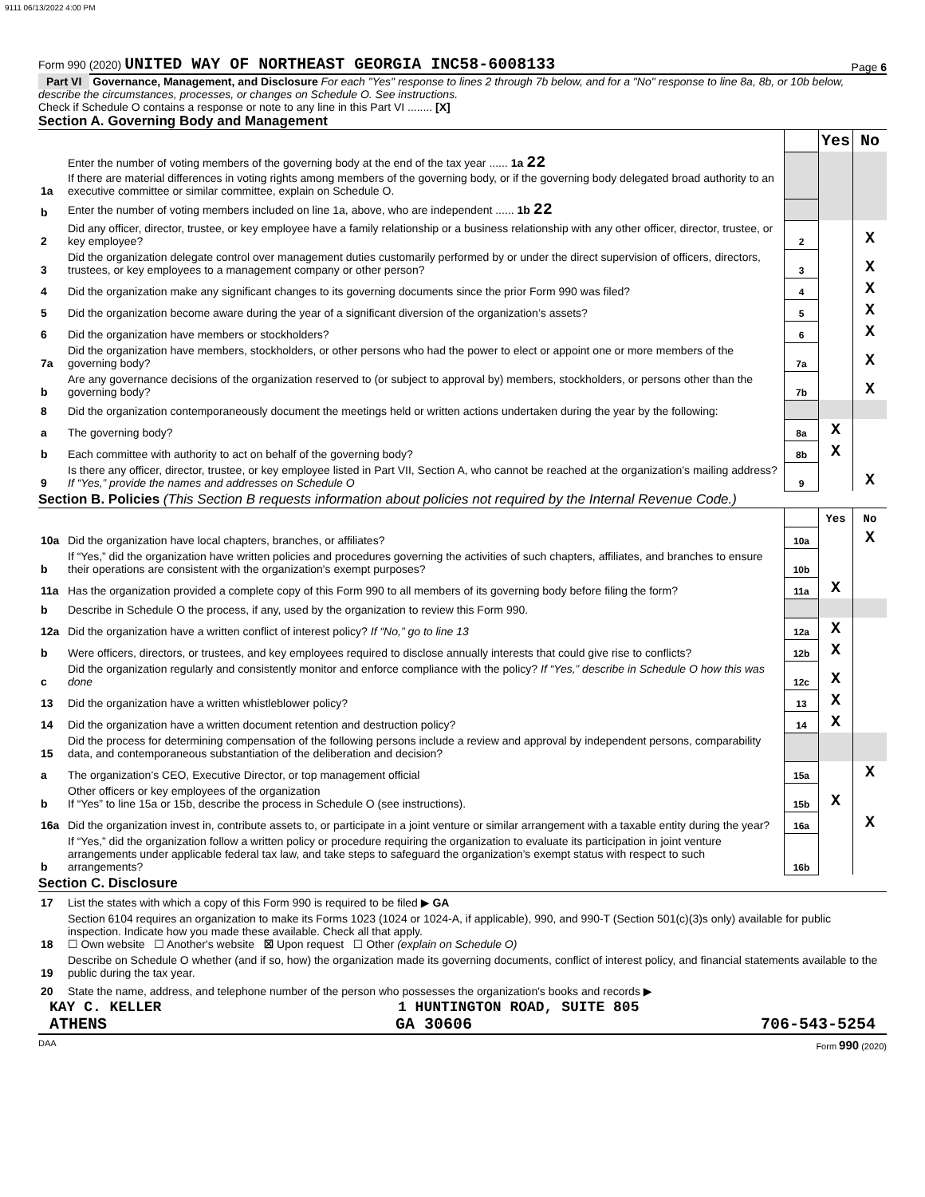9111 06/13/2022 4:00 PM
Form 990 (2020) UNITED WAY OF NORTHEAST GEORGIA INC58-6008133 Page 6
Part VI Governance, Management, and Disclosure For each "Yes" response to lines 2 through 7b below, and for a "No" response to line 8a, 8b, or 10b below, describe the circumstances, processes, or changes on Schedule O. See instructions.
Check if Schedule O contains a response or note to any line in this Part VI ........ [X]
Section A. Governing Body and Management
| | | | Yes | No |
| 1a | Enter the number of voting members of the governing body at the end of the tax year ...... 1a 22 If there are material differences in voting rights among members of the governing body, or if the governing body delegated broad authority to an executive committee or similar committee, explain on Schedule O. | | | |
| b | Enter the number of voting members included on line 1a, above, who are independent ...... 1b 22 | | | |
| 2 | Did any officer, director, trustee, or key employee have a family relationship or a business relationship with any other officer, director, trustee, or key employee? | 2 | | X |
| 3 | Did the organization delegate control over management duties customarily performed by or under the direct supervision of officers, directors, trustees, or key employees to a management company or other person? | 3 | | X |
| 4 | Did the organization make any significant changes to its governing documents since the prior Form 990 was filed? | 4 | | X |
| 5 | Did the organization become aware during the year of a significant diversion of the organization’s assets? | 5 | | X |
| 6 | Did the organization have members or stockholders? | 6 | | X |
| 7a | Did the organization have members, stockholders, or other persons who had the power to elect or appoint one or more members of the governing body? | 7a | | X |
| b | Are any governance decisions of the organization reserved to (or subject to approval by) members, stockholders, or persons other than the governing body? | 7b | | X |
| 8 | Did the organization contemporaneously document the meetings held or written actions undertaken during the year by the following: | | | |
| a | The governing body? | 8a | X | |
| b | Each committee with authority to act on behalf of the governing body? | 8b | X | |
| 9 | Is there any officer, director, trustee, or key employee listed in Part VII, Section A, who cannot be reached at the organization’s mailing address? If “Yes,” provide the names and addresses on Schedule O | 9 | | X |
Section B. Policies (This Section B requests information about policies not required by the Internal Revenue Code.)
| | | | Yes | No |
| 10a | Did the organization have local chapters, branches, or affiliates? | 10a | | X |
| b | If “Yes,” did the organization have written policies and procedures governing the activities of such chapters, affiliates, and branches to ensure their operations are consistent with the organization's exempt purposes? | 10b | | |
| 11a | Has the organization provided a complete copy of this Form 990 to all members of its governing body before filing the form? | 11a | X | |
| b | Describe in Schedule O the process, if any, used by the organization to review this Form 990. | | | |
| 12a | Did the organization have a written conflict of interest policy? If “No,” go to line 13 | 12a | X | |
| b | Were officers, directors, or trustees, and key employees required to disclose annually interests that could give rise to conflicts? | 12b | X | |
| c | Did the organization regularly and consistently monitor and enforce compliance with the policy? If “Yes,” describe in Schedule O how this was done | 12c | X | |
| 13 | Did the organization have a written whistleblower policy? | 13 | X | |
| 14 | Did the organization have a written document retention and destruction policy? | 14 | X | |
| 15 | Did the process for determining compensation of the following persons include a review and approval by independent persons, comparability data, and contemporaneous substantiation of the deliberation and decision? | | | |
| a | The organization’s CEO, Executive Director, or top management official | 15a | | X |
| b | Other officers or key employees of the organization If “Yes” to line 15a or 15b, describe the process in Schedule O (see instructions). | 15b | X | |
| 16a | Did the organization invest in, contribute assets to, or participate in a joint venture or similar arrangement with a taxable entity during the year? | 16a | | X |
| b | If “Yes,” did the organization follow a written policy or procedure requiring the organization to evaluate its participation in joint venture arrangements under applicable federal tax law, and take steps to safeguard the organization’s exempt status with respect to such arrangements? | 16b | | |
Section C. Disclosure
| 17 | List the states with which a copy of this Form 990 is required to be filed ▶ GA |
| 18 | Section 6104 requires an organization to make its Forms 1023 (1024 or 1024-A, if applicable), 990, and 990-T (Section 501(c)(3)s only) available for public inspection. Indicate how you made these available. Check all that apply. ☐ Own website ☐ Another's website ☒ Upon request ☐ Other (explain on Schedule O) |
| 19 | Describe on Schedule O whether (and if so, how) the organization made its governing documents, conflict of interest policy, and financial statements available to the public during the tax year. |
| 20 | State the name, address, and telephone number of the person who possesses the organization's books and records ▶ |
KAY C. KELLER 1 HUNTINGTON ROAD, SUITE 805
ATHENS GA 30606 706-543-5254
DAA Form 990 (2020)